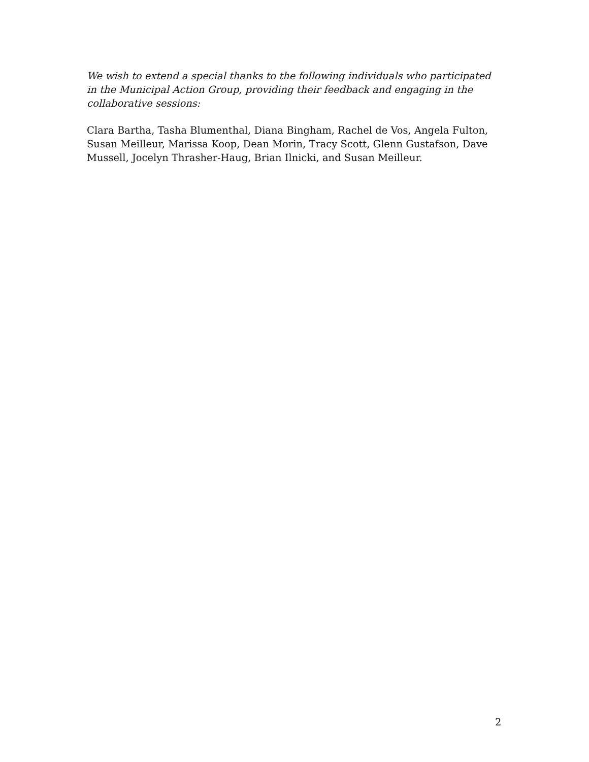We wish to extend a special thanks to the following individuals who participated in the Municipal Action Group, providing their feedback and engaging in the collaborative sessions:
Clara Bartha, Tasha Blumenthal, Diana Bingham, Rachel de Vos, Angela Fulton, Susan Meilleur, Marissa Koop, Dean Morin, Tracy Scott, Glenn Gustafson, Dave Mussell, Jocelyn Thrasher-Haug, Brian Ilnicki, and Susan Meilleur.
2